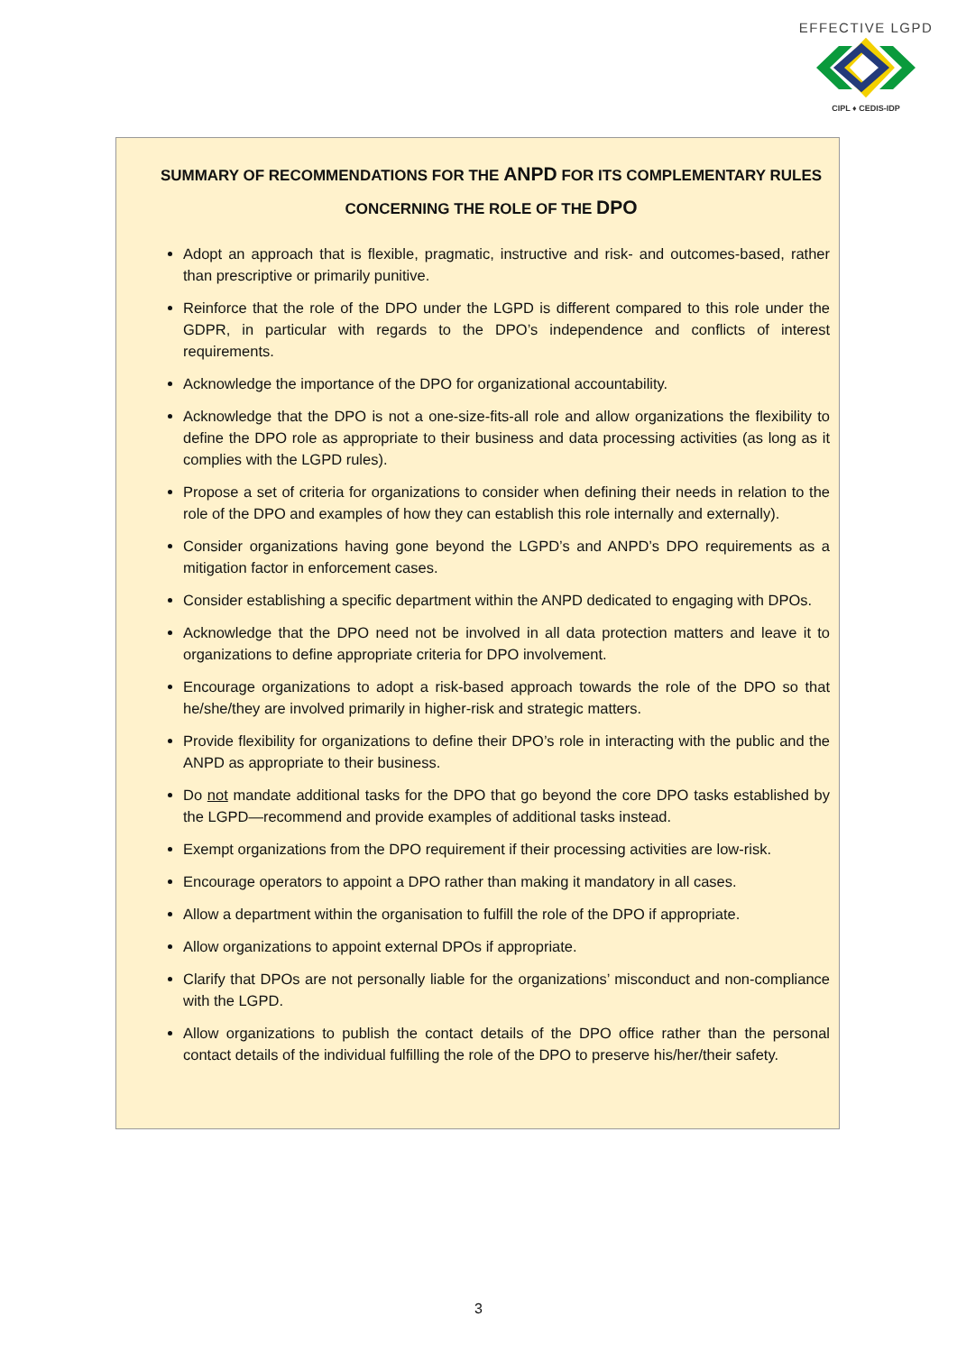EFFECTIVE LGPD
CIPL ♦ CEDIS-IDP
SUMMARY OF RECOMMENDATIONS FOR THE ANPD FOR ITS COMPLEMENTARY RULES
CONCERNING THE ROLE OF THE DPO
Adopt an approach that is flexible, pragmatic, instructive and risk- and outcomes-based, rather than prescriptive or primarily punitive.
Reinforce that the role of the DPO under the LGPD is different compared to this role under the GDPR, in particular with regards to the DPO’s independence and conflicts of interest requirements.
Acknowledge the importance of the DPO for organizational accountability.
Acknowledge that the DPO is not a one-size-fits-all role and allow organizations the flexibility to define the DPO role as appropriate to their business and data processing activities (as long as it complies with the LGPD rules).
Propose a set of criteria for organizations to consider when defining their needs in relation to the role of the DPO and examples of how they can establish this role internally and externally).
Consider organizations having gone beyond the LGPD’s and ANPD’s DPO requirements as a mitigation factor in enforcement cases.
Consider establishing a specific department within the ANPD dedicated to engaging with DPOs.
Acknowledge that the DPO need not be involved in all data protection matters and leave it to organizations to define appropriate criteria for DPO involvement.
Encourage organizations to adopt a risk-based approach towards the role of the DPO so that he/she/they are involved primarily in higher-risk and strategic matters.
Provide flexibility for organizations to define their DPO’s role in interacting with the public and the ANPD as appropriate to their business.
Do not mandate additional tasks for the DPO that go beyond the core DPO tasks established by the LGPD—recommend and provide examples of additional tasks instead.
Exempt organizations from the DPO requirement if their processing activities are low-risk.
Encourage operators to appoint a DPO rather than making it mandatory in all cases.
Allow a department within the organisation to fulfill the role of the DPO if appropriate.
Allow organizations to appoint external DPOs if appropriate.
Clarify that DPOs are not personally liable for the organizations’ misconduct and non-compliance with the LGPD.
Allow organizations to publish the contact details of the DPO office rather than the personal contact details of the individual fulfilling the role of the DPO to preserve his/her/their safety.
3